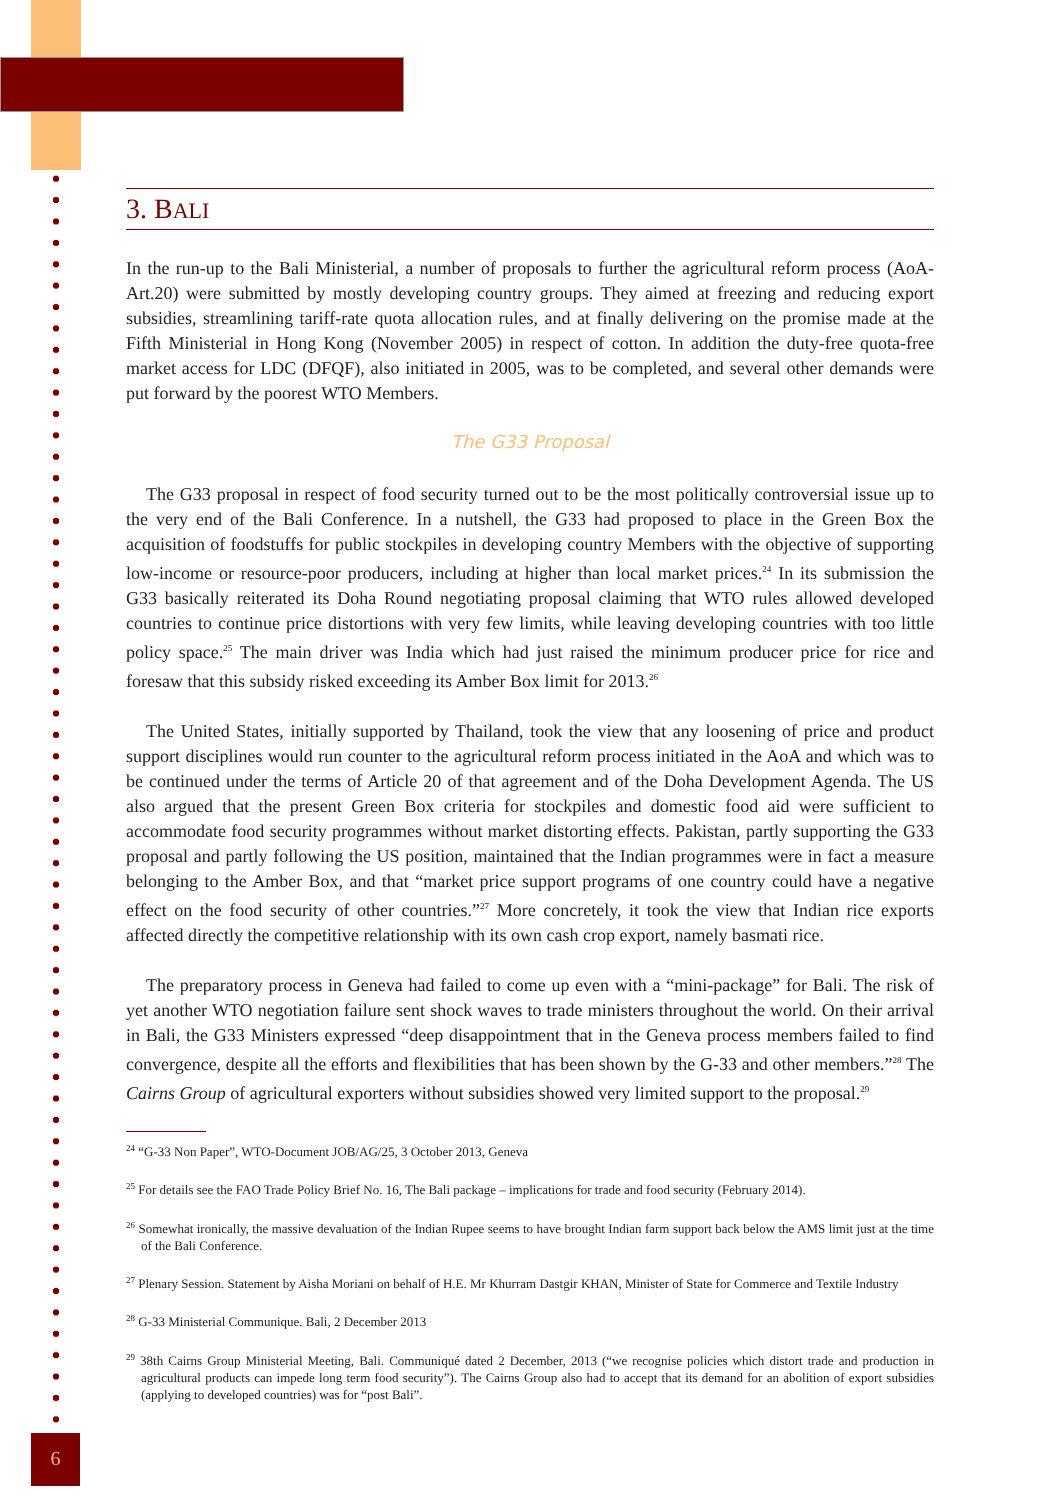3. BALI
In the run-up to the Bali Ministerial, a number of proposals to further the agricultural reform process (AoA-Art.20) were submitted by mostly developing country groups. They aimed at freezing and reducing export subsidies, streamlining tariff-rate quota allocation rules, and at finally delivering on the promise made at the Fifth Ministerial in Hong Kong (November 2005) in respect of cotton. In addition the duty-free quota-free market access for LDC (DFQF), also initiated in 2005, was to be completed, and several other demands were put forward by the poorest WTO Members.
The G33 Proposal
The G33 proposal in respect of food security turned out to be the most politically controversial issue up to the very end of the Bali Conference. In a nutshell, the G33 had proposed to place in the Green Box the acquisition of foodstuffs for public stockpiles in developing country Members with the objective of supporting low-income or resource-poor producers, including at higher than local market prices.<sup>24</sup> In its submission the G33 basically reiterated its Doha Round negotiating proposal claiming that WTO rules allowed developed countries to continue price distortions with very few limits, while leaving developing countries with too little policy space.<sup>25</sup> The main driver was India which had just raised the minimum producer price for rice and foresaw that this subsidy risked exceeding its Amber Box limit for 2013.<sup>26</sup>
The United States, initially supported by Thailand, took the view that any loosening of price and product support disciplines would run counter to the agricultural reform process initiated in the AoA and which was to be continued under the terms of Article 20 of that agreement and of the Doha Development Agenda. The US also argued that the present Green Box criteria for stockpiles and domestic food aid were sufficient to accommodate food security programmes without market distorting effects. Pakistan, partly supporting the G33 proposal and partly following the US position, maintained that the Indian programmes were in fact a measure belonging to the Amber Box, and that “market price support programs of one country could have a negative effect on the food security of other countries.”<sup>27</sup> More concretely, it took the view that Indian rice exports affected directly the competitive relationship with its own cash crop export, namely basmati rice.
The preparatory process in Geneva had failed to come up even with a “mini-package” for Bali. The risk of yet another WTO negotiation failure sent shock waves to trade ministers throughout the world. On their arrival in Bali, the G33 Ministers expressed “deep disappointment that in the Geneva process members failed to find convergence, despite all the efforts and flexibilities that has been shown by the G-33 and other members.”<sup>28</sup> The Cairns Group of agricultural exporters without subsidies showed very limited support to the proposal.<sup>29</sup>
<sup>24</sup> “G-33 Non Paper”, WTO-Document JOB/AG/25, 3 October 2013, Geneva
<sup>25</sup> For details see the FAO Trade Policy Brief No. 16, The Bali package – implications for trade and food security (February 2014).
<sup>26</sup> Somewhat ironically, the massive devaluation of the Indian Rupee seems to have brought Indian farm support back below the AMS limit just at the time of the Bali Conference.
<sup>27</sup> Plenary Session. Statement by Aisha Moriani on behalf of H.E. Mr Khurram Dastgir KHAN, Minister of State for Commerce and Textile Industry
<sup>28</sup> G-33 Ministerial Communique. Bali, 2 December 2013
<sup>29</sup> 38th Cairns Group Ministerial Meeting, Bali. Communiqué dated 2 December, 2013 (“we recognise policies which distort trade and production in agricultural products can impede long term food security”). The Cairns Group also had to accept that its demand for an abolition of export subsidies (applying to developed countries) was for “post Bali”.
6